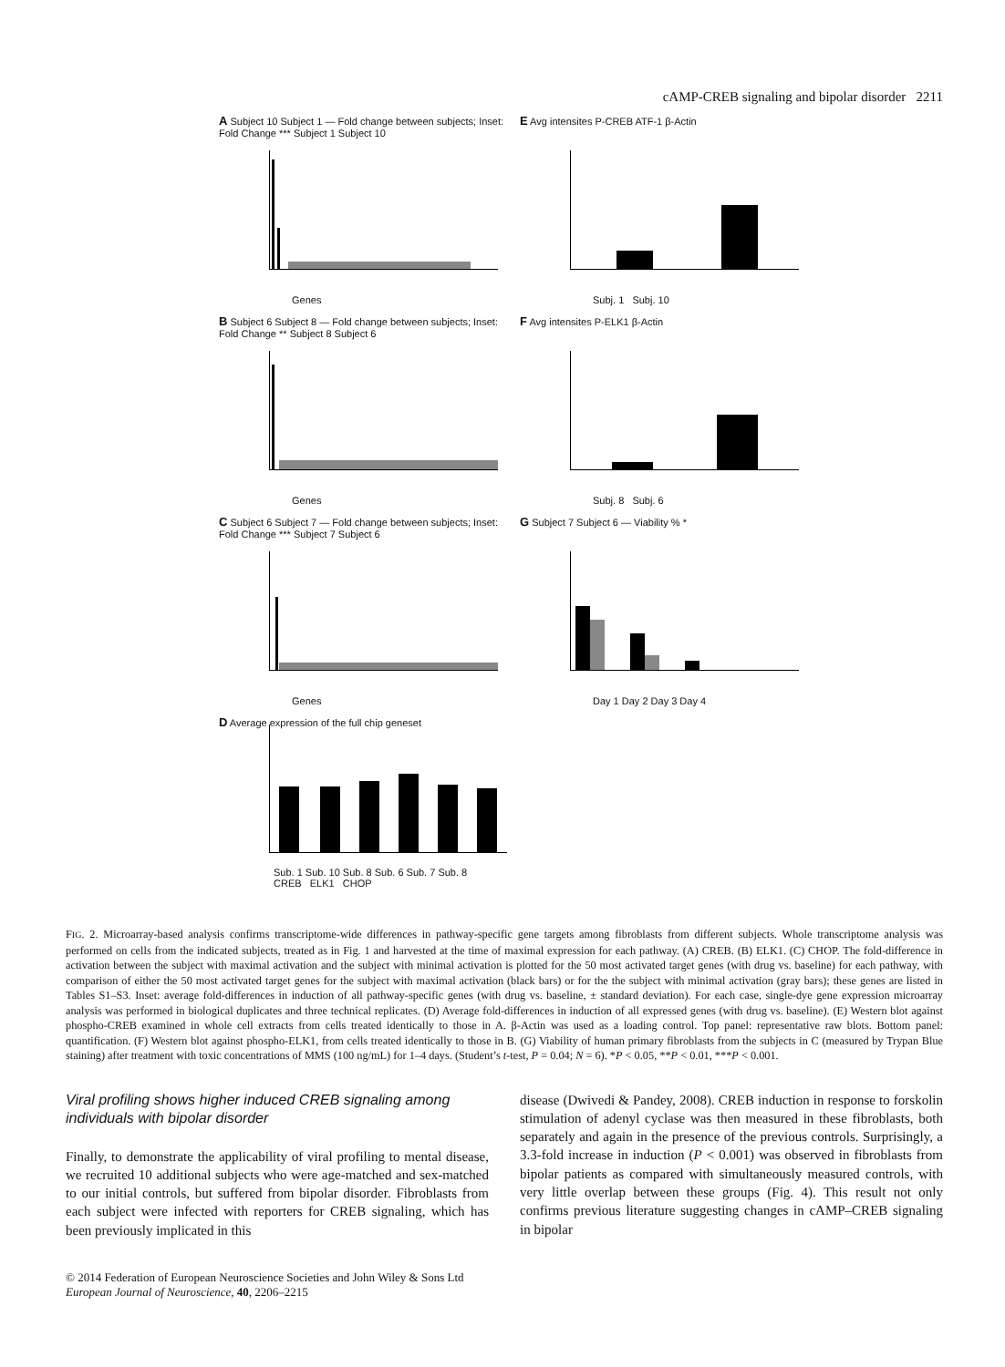cAMP-CREB signaling and bipolar disorder 2211
A Subject 10 Subject 1 — Fold change between subjects; Inset: Fold Change *** Subject 1 Subject 10
Genes
E Avg intensites P-CREB ATF-1 β-Actin
Subj. 1 Subj. 10
B Subject 6 Subject 8 — Fold change between subjects; Inset: Fold Change ** Subject 8 Subject 6
Genes
F Avg intensites P-ELK1 β-Actin
Subj. 8 Subj. 6
C Subject 6 Subject 7 — Fold change between subjects; Inset: Fold Change *** Subject 7 Subject 6
Genes
G Subject 7 Subject 6 — Viability % *
Day 1 Day 2 Day 3 Day 4
D Average expression of the full chip geneset
Sub. 1 Sub. 10 Sub. 8 Sub. 6 Sub. 7 Sub. 8
CREB ELK1 CHOP
FIG. 2. Microarray-based analysis confirms transcriptome-wide differences in pathway-specific gene targets among fibroblasts from different subjects. Whole transcriptome analysis was performed on cells from the indicated subjects, treated as in Fig. 1 and harvested at the time of maximal expression for each pathway. (A) CREB. (B) ELK1. (C) CHOP. The fold-difference in activation between the subject with maximal activation and the subject with minimal activation is plotted for the 50 most activated target genes (with drug vs. baseline) for each pathway, with comparison of either the 50 most activated target genes for the subject with maximal activation (black bars) or for the the subject with minimal activation (gray bars); these genes are listed in Tables S1–S3. Inset: average fold-differences in induction of all pathway-specific genes (with drug vs. baseline, ± standard deviation). For each case, single-dye gene expression microarray analysis was performed in biological duplicates and three technical replicates. (D) Average fold-differences in induction of all expressed genes (with drug vs. baseline). (E) Western blot against phospho-CREB examined in whole cell extracts from cells treated identically to those in A. β-Actin was used as a loading control. Top panel: representative raw blots. Bottom panel: quantification. (F) Western blot against phospho-ELK1, from cells treated identically to those in B. (G) Viability of human primary fibroblasts from the subjects in C (measured by Trypan Blue staining) after treatment with toxic concentrations of MMS (100 ng/mL) for 1–4 days. (Student’s t-test, P = 0.04; N = 6). *P < 0.05, **P < 0.01, ***P < 0.001.
Viral profiling shows higher induced CREB signaling among individuals with bipolar disorder
Finally, to demonstrate the applicability of viral profiling to mental disease, we recruited 10 additional subjects who were age-matched and sex-matched to our initial controls, but suffered from bipolar disorder. Fibroblasts from each subject were infected with reporters for CREB signaling, which has been previously implicated in this
disease (Dwivedi & Pandey, 2008). CREB induction in response to forskolin stimulation of adenyl cyclase was then measured in these fibroblasts, both separately and again in the presence of the previous controls. Surprisingly, a 3.3-fold increase in induction (P < 0.001) was observed in fibroblasts from bipolar patients as compared with simultaneously measured controls, with very little overlap between these groups (Fig. 4). This result not only confirms previous literature suggesting changes in cAMP–CREB signaling in bipolar
© 2014 Federation of European Neuroscience Societies and John Wiley & Sons Ltd
European Journal of Neuroscience, 40, 2206–2215